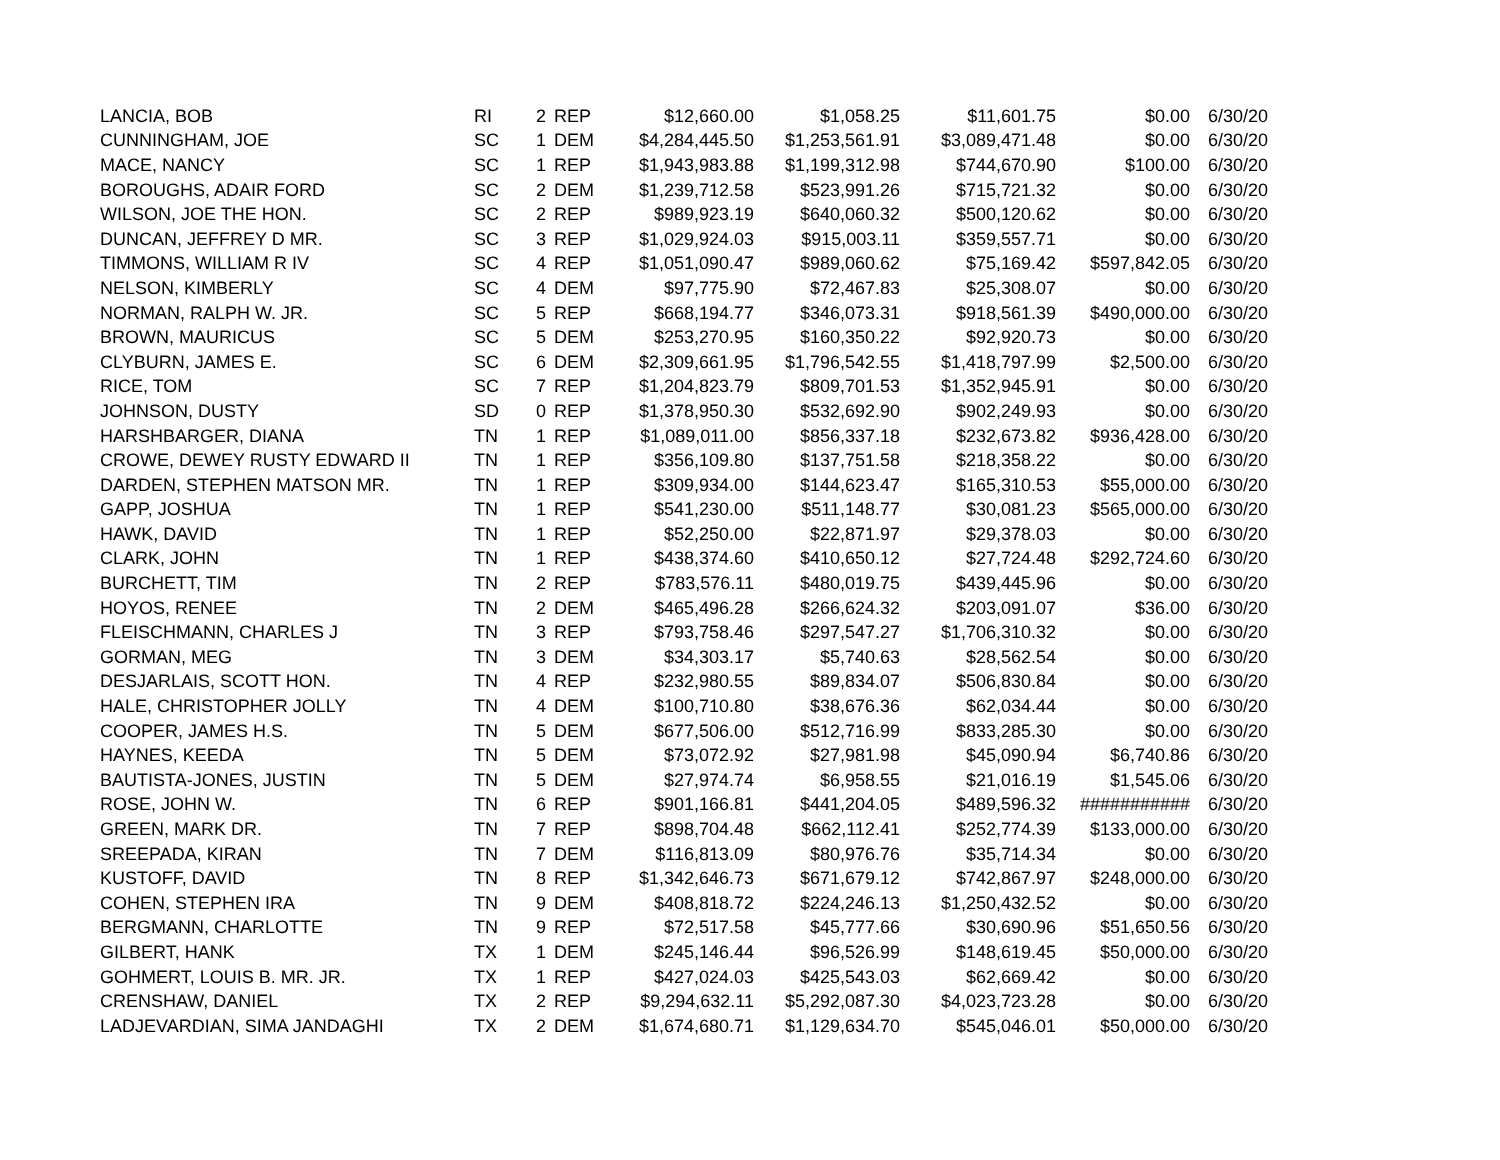| LANCIA, BOB | RI | 2 | REP | $12,660.00 | $1,058.25 | $11,601.75 | $0.00 | 6/30/20 |
| CUNNINGHAM, JOE | SC | 1 | DEM | $4,284,445.50 | $1,253,561.91 | $3,089,471.48 | $0.00 | 6/30/20 |
| MACE, NANCY | SC | 1 | REP | $1,943,983.88 | $1,199,312.98 | $744,670.90 | $100.00 | 6/30/20 |
| BOROUGHS, ADAIR FORD | SC | 2 | DEM | $1,239,712.58 | $523,991.26 | $715,721.32 | $0.00 | 6/30/20 |
| WILSON, JOE THE HON. | SC | 2 | REP | $989,923.19 | $640,060.32 | $500,120.62 | $0.00 | 6/30/20 |
| DUNCAN, JEFFREY D MR. | SC | 3 | REP | $1,029,924.03 | $915,003.11 | $359,557.71 | $0.00 | 6/30/20 |
| TIMMONS, WILLIAM R IV | SC | 4 | REP | $1,051,090.47 | $989,060.62 | $75,169.42 | $597,842.05 | 6/30/20 |
| NELSON, KIMBERLY | SC | 4 | DEM | $97,775.90 | $72,467.83 | $25,308.07 | $0.00 | 6/30/20 |
| NORMAN, RALPH W. JR. | SC | 5 | REP | $668,194.77 | $346,073.31 | $918,561.39 | $490,000.00 | 6/30/20 |
| BROWN, MAURICUS | SC | 5 | DEM | $253,270.95 | $160,350.22 | $92,920.73 | $0.00 | 6/30/20 |
| CLYBURN, JAMES E. | SC | 6 | DEM | $2,309,661.95 | $1,796,542.55 | $1,418,797.99 | $2,500.00 | 6/30/20 |
| RICE, TOM | SC | 7 | REP | $1,204,823.79 | $809,701.53 | $1,352,945.91 | $0.00 | 6/30/20 |
| JOHNSON, DUSTY | SD | 0 | REP | $1,378,950.30 | $532,692.90 | $902,249.93 | $0.00 | 6/30/20 |
| HARSHBARGER, DIANA | TN | 1 | REP | $1,089,011.00 | $856,337.18 | $232,673.82 | $936,428.00 | 6/30/20 |
| CROWE, DEWEY RUSTY EDWARD II | TN | 1 | REP | $356,109.80 | $137,751.58 | $218,358.22 | $0.00 | 6/30/20 |
| DARDEN, STEPHEN MATSON MR. | TN | 1 | REP | $309,934.00 | $144,623.47 | $165,310.53 | $55,000.00 | 6/30/20 |
| GAPP, JOSHUA | TN | 1 | REP | $541,230.00 | $511,148.77 | $30,081.23 | $565,000.00 | 6/30/20 |
| HAWK, DAVID | TN | 1 | REP | $52,250.00 | $22,871.97 | $29,378.03 | $0.00 | 6/30/20 |
| CLARK, JOHN | TN | 1 | REP | $438,374.60 | $410,650.12 | $27,724.48 | $292,724.60 | 6/30/20 |
| BURCHETT, TIM | TN | 2 | REP | $783,576.11 | $480,019.75 | $439,445.96 | $0.00 | 6/30/20 |
| HOYOS, RENEE | TN | 2 | DEM | $465,496.28 | $266,624.32 | $203,091.07 | $36.00 | 6/30/20 |
| FLEISCHMANN, CHARLES J | TN | 3 | REP | $793,758.46 | $297,547.27 | $1,706,310.32 | $0.00 | 6/30/20 |
| GORMAN, MEG | TN | 3 | DEM | $34,303.17 | $5,740.63 | $28,562.54 | $0.00 | 6/30/20 |
| DESJARLAIS, SCOTT HON. | TN | 4 | REP | $232,980.55 | $89,834.07 | $506,830.84 | $0.00 | 6/30/20 |
| HALE, CHRISTOPHER JOLLY | TN | 4 | DEM | $100,710.80 | $38,676.36 | $62,034.44 | $0.00 | 6/30/20 |
| COOPER, JAMES H.S. | TN | 5 | DEM | $677,506.00 | $512,716.99 | $833,285.30 | $0.00 | 6/30/20 |
| HAYNES, KEEDA | TN | 5 | DEM | $73,072.92 | $27,981.98 | $45,090.94 | $6,740.86 | 6/30/20 |
| BAUTISTA-JONES, JUSTIN | TN | 5 | DEM | $27,974.74 | $6,958.55 | $21,016.19 | $1,545.06 | 6/30/20 |
| ROSE, JOHN W. | TN | 6 | REP | $901,166.81 | $441,204.05 | $489,596.32 | ########### | 6/30/20 |
| GREEN, MARK DR. | TN | 7 | REP | $898,704.48 | $662,112.41 | $252,774.39 | $133,000.00 | 6/30/20 |
| SREEPADA, KIRAN | TN | 7 | DEM | $116,813.09 | $80,976.76 | $35,714.34 | $0.00 | 6/30/20 |
| KUSTOFF, DAVID | TN | 8 | REP | $1,342,646.73 | $671,679.12 | $742,867.97 | $248,000.00 | 6/30/20 |
| COHEN, STEPHEN IRA | TN | 9 | DEM | $408,818.72 | $224,246.13 | $1,250,432.52 | $0.00 | 6/30/20 |
| BERGMANN, CHARLOTTE | TN | 9 | REP | $72,517.58 | $45,777.66 | $30,690.96 | $51,650.56 | 6/30/20 |
| GILBERT, HANK | TX | 1 | DEM | $245,146.44 | $96,526.99 | $148,619.45 | $50,000.00 | 6/30/20 |
| GOHMERT, LOUIS B. MR. JR. | TX | 1 | REP | $427,024.03 | $425,543.03 | $62,669.42 | $0.00 | 6/30/20 |
| CRENSHAW, DANIEL | TX | 2 | REP | $9,294,632.11 | $5,292,087.30 | $4,023,723.28 | $0.00 | 6/30/20 |
| LADJEVARDIAN, SIMA JANDAGHI | TX | 2 | DEM | $1,674,680.71 | $1,129,634.70 | $545,046.01 | $50,000.00 | 6/30/20 |